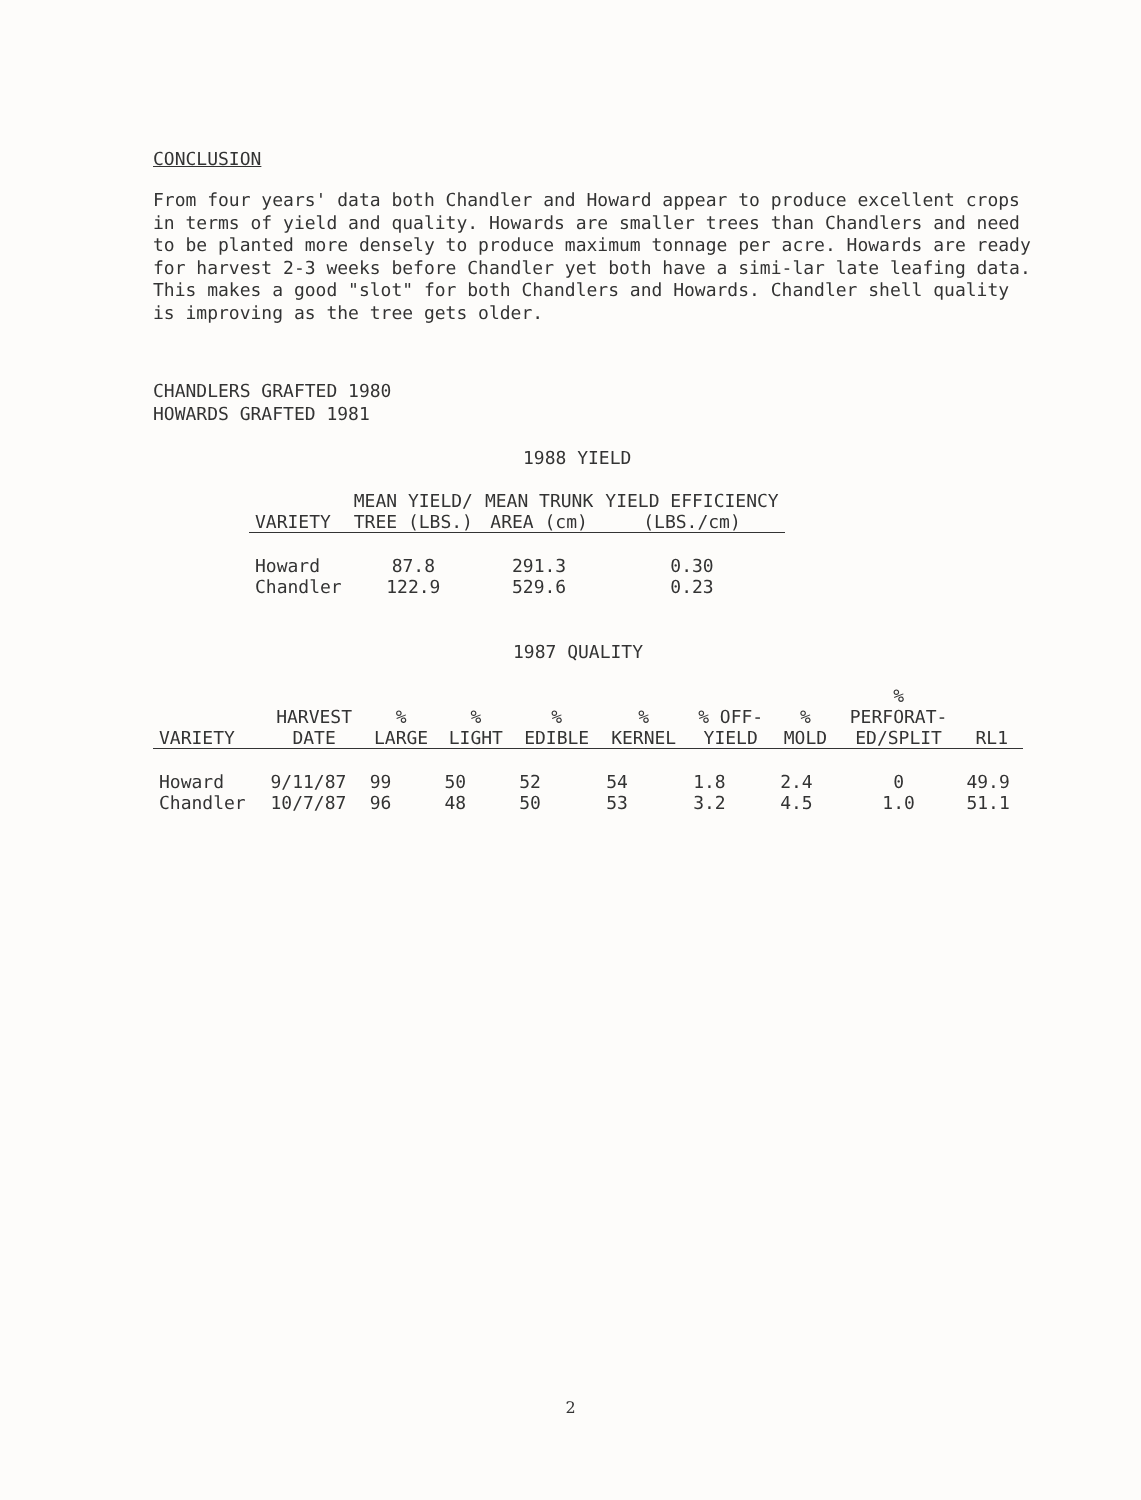CONCLUSION
From four years' data both Chandler and Howard appear to produce excellent crops in terms of yield and quality. Howards are smaller trees than Chandlers and need to be planted more densely to produce maximum tonnage per acre. Howards are ready for harvest 2-3 weeks before Chandler yet both have a simi-lar late leafing data. This makes a good "slot" for both Chandlers and Howards. Chandler shell quality is improving as the tree gets older.
CHANDLERS GRAFTED 1980
HOWARDS GRAFTED 1981
1988 YIELD
| VARIETY | MEAN YIELD/ TREE (LBS.) | MEAN TRUNK AREA (cm) | YIELD EFFICIENCY (LBS./cm) |
| --- | --- | --- | --- |
| Howard | 87.8 | 291.3 | 0.30 |
| Chandler | 122.9 | 529.6 | 0.23 |
1987 QUALITY
| VARIETY | HARVEST DATE | % LARGE | % LIGHT | % EDIBLE | % KERNEL | % OFF- YIELD | % MOLD | % PERFORAT- ED/SPLIT | RL1 |
| --- | --- | --- | --- | --- | --- | --- | --- | --- | --- |
| Howard | 9/11/87 | 99 | 50 | 52 | 54 | 1.8 | 2.4 | 0 | 49.9 |
| Chandler | 10/7/87 | 96 | 48 | 50 | 53 | 3.2 | 4.5 | 1.0 | 51.1 |
2